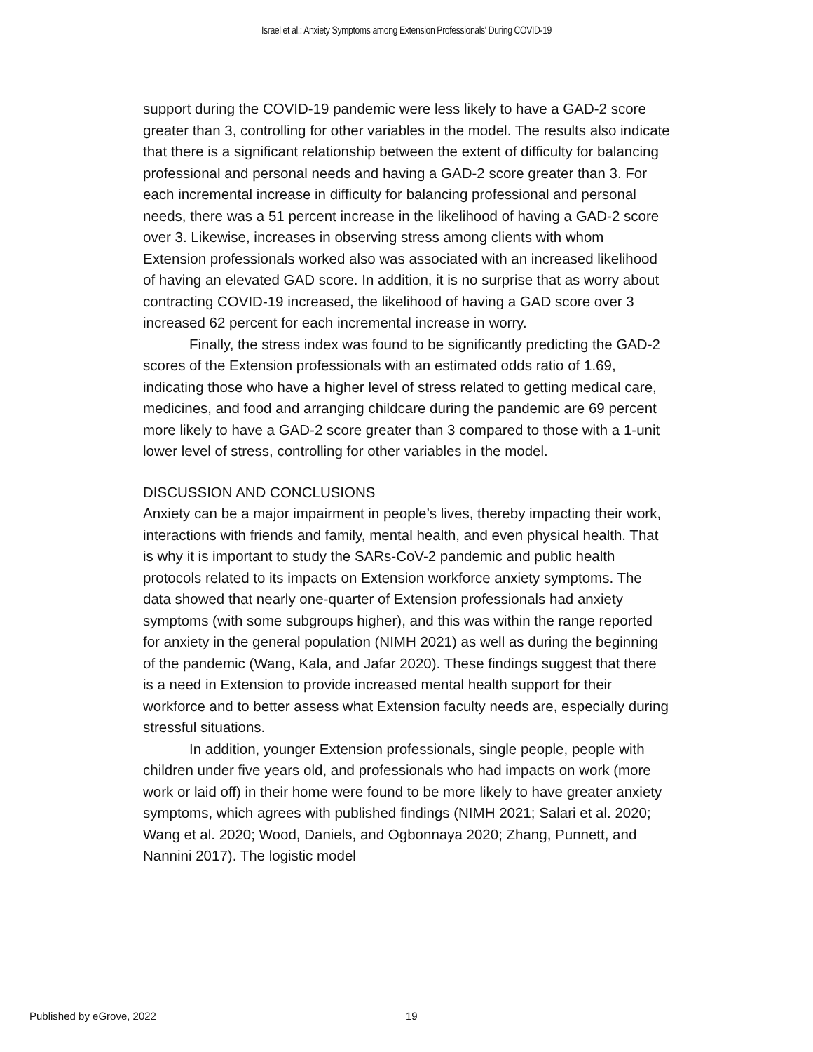Israel et al.: Anxiety Symptoms among Extension Professionals' During COVID-19
support during the COVID-19 pandemic were less likely to have a GAD-2 score greater than 3, controlling for other variables in the model. The results also indicate that there is a significant relationship between the extent of difficulty for balancing professional and personal needs and having a GAD-2 score greater than 3. For each incremental increase in difficulty for balancing professional and personal needs, there was a 51 percent increase in the likelihood of having a GAD-2 score over 3. Likewise, increases in observing stress among clients with whom Extension professionals worked also was associated with an increased likelihood of having an elevated GAD score. In addition, it is no surprise that as worry about contracting COVID-19 increased, the likelihood of having a GAD score over 3 increased 62 percent for each incremental increase in worry.
Finally, the stress index was found to be significantly predicting the GAD-2 scores of the Extension professionals with an estimated odds ratio of 1.69, indicating those who have a higher level of stress related to getting medical care, medicines, and food and arranging childcare during the pandemic are 69 percent more likely to have a GAD-2 score greater than 3 compared to those with a 1-unit lower level of stress, controlling for other variables in the model.
DISCUSSION AND CONCLUSIONS
Anxiety can be a major impairment in people’s lives, thereby impacting their work, interactions with friends and family, mental health, and even physical health. That is why it is important to study the SARs-CoV-2 pandemic and public health protocols related to its impacts on Extension workforce anxiety symptoms. The data showed that nearly one-quarter of Extension professionals had anxiety symptoms (with some subgroups higher), and this was within the range reported for anxiety in the general population (NIMH 2021) as well as during the beginning of the pandemic (Wang, Kala, and Jafar 2020). These findings suggest that there is a need in Extension to provide increased mental health support for their workforce and to better assess what Extension faculty needs are, especially during stressful situations.
In addition, younger Extension professionals, single people, people with children under five years old, and professionals who had impacts on work (more work or laid off) in their home were found to be more likely to have greater anxiety symptoms, which agrees with published findings (NIMH 2021; Salari et al. 2020; Wang et al. 2020; Wood, Daniels, and Ogbonnaya 2020; Zhang, Punnett, and Nannini 2017). The logistic model
Published by eGrove, 2022 19